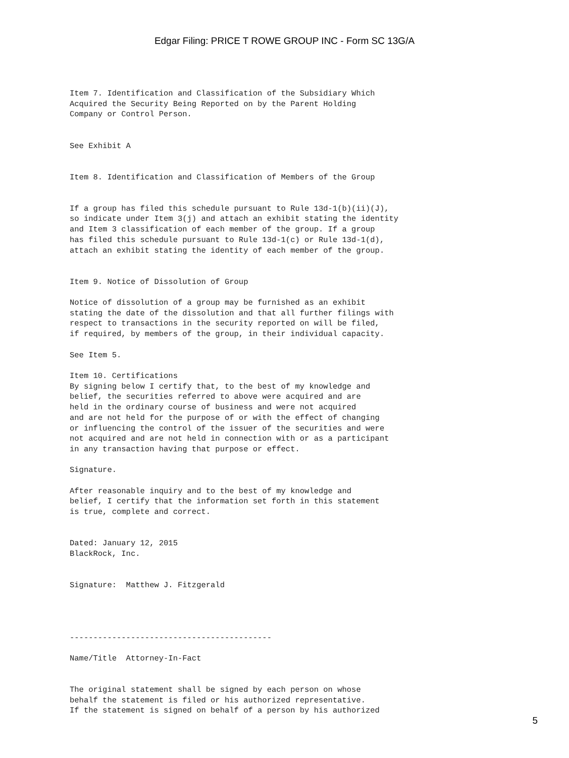Edgar Filing: PRICE T ROWE GROUP INC - Form SC 13G/A
Item 7. Identification and Classification of the Subsidiary Which
Acquired the Security Being Reported on by the Parent Holding
Company or Control Person.


See Exhibit A


Item 8. Identification and Classification of Members of the Group


If a group has filed this schedule pursuant to Rule 13d-1(b)(ii)(J),
so indicate under Item 3(j) and attach an exhibit stating the identity
and Item 3 classification of each member of the group. If a group
has filed this schedule pursuant to Rule 13d-1(c) or Rule 13d-1(d),
attach an exhibit stating the identity of each member of the group.


Item 9. Notice of Dissolution of Group

Notice of dissolution of a group may be furnished as an exhibit
stating the date of the dissolution and that all further filings with
respect to transactions in the security reported on will be filed,
if required, by members of the group, in their individual capacity.

See Item 5.

Item 10. Certifications
By signing below I certify that, to the best of my knowledge and
belief, the securities referred to above were acquired and are
held in the ordinary course of business and were not acquired
and are not held for the purpose of or with the effect of changing
or influencing the control of the issuer of the securities and were
not acquired and are not held in connection with or as a participant
in any transaction having that purpose or effect.

Signature.

After reasonable inquiry and to the best of my knowledge and
belief, I certify that the information set forth in this statement
is true, complete and correct.


Dated: January 12, 2015
BlackRock, Inc.


Signature:  Matthew J. Fitzgerald




-------------------------------------------

Name/Title  Attorney-In-Fact


The original statement shall be signed by each person on whose
behalf the statement is filed or his authorized representative.
If the statement is signed on behalf of a person by his authorized
5